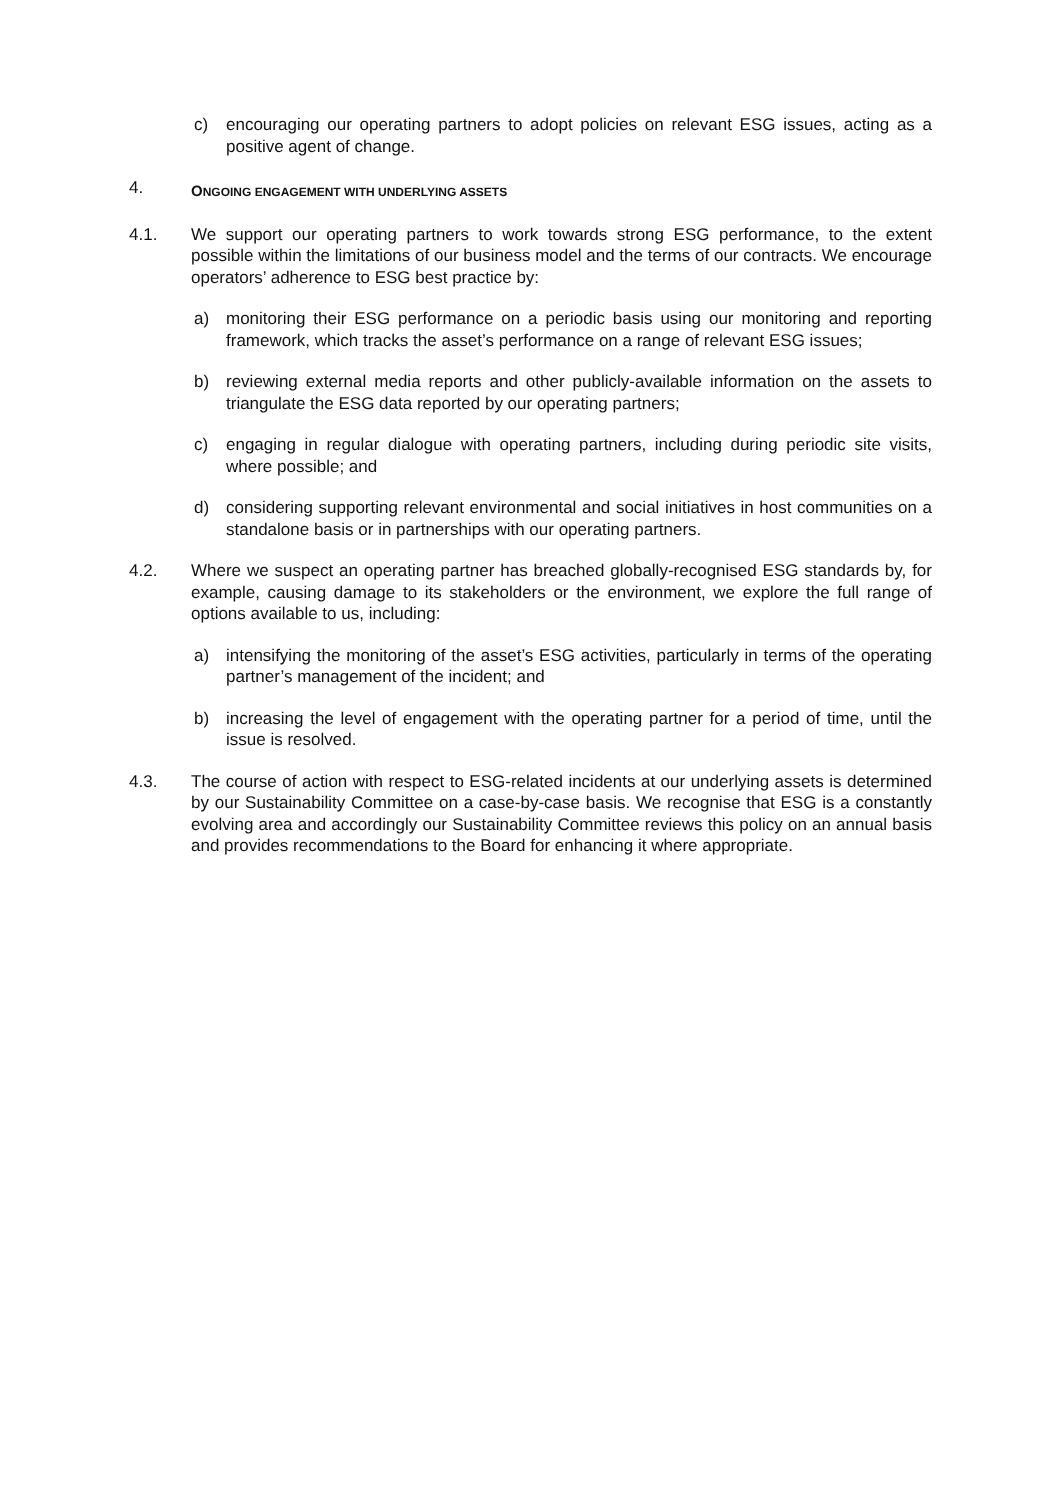c) encouraging our operating partners to adopt policies on relevant ESG issues, acting as a positive agent of change.
4. ONGOING ENGAGEMENT WITH UNDERLYING ASSETS
4.1. We support our operating partners to work towards strong ESG performance, to the extent possible within the limitations of our business model and the terms of our contracts. We encourage operators’ adherence to ESG best practice by:
a) monitoring their ESG performance on a periodic basis using our monitoring and reporting framework, which tracks the asset’s performance on a range of relevant ESG issues;
b) reviewing external media reports and other publicly-available information on the assets to triangulate the ESG data reported by our operating partners;
c) engaging in regular dialogue with operating partners, including during periodic site visits, where possible; and
d) considering supporting relevant environmental and social initiatives in host communities on a standalone basis or in partnerships with our operating partners.
4.2. Where we suspect an operating partner has breached globally-recognised ESG standards by, for example, causing damage to its stakeholders or the environment, we explore the full range of options available to us, including:
a) intensifying the monitoring of the asset’s ESG activities, particularly in terms of the operating partner’s management of the incident; and
b) increasing the level of engagement with the operating partner for a period of time, until the issue is resolved.
4.3. The course of action with respect to ESG-related incidents at our underlying assets is determined by our Sustainability Committee on a case-by-case basis. We recognise that ESG is a constantly evolving area and accordingly our Sustainability Committee reviews this policy on an annual basis and provides recommendations to the Board for enhancing it where appropriate.